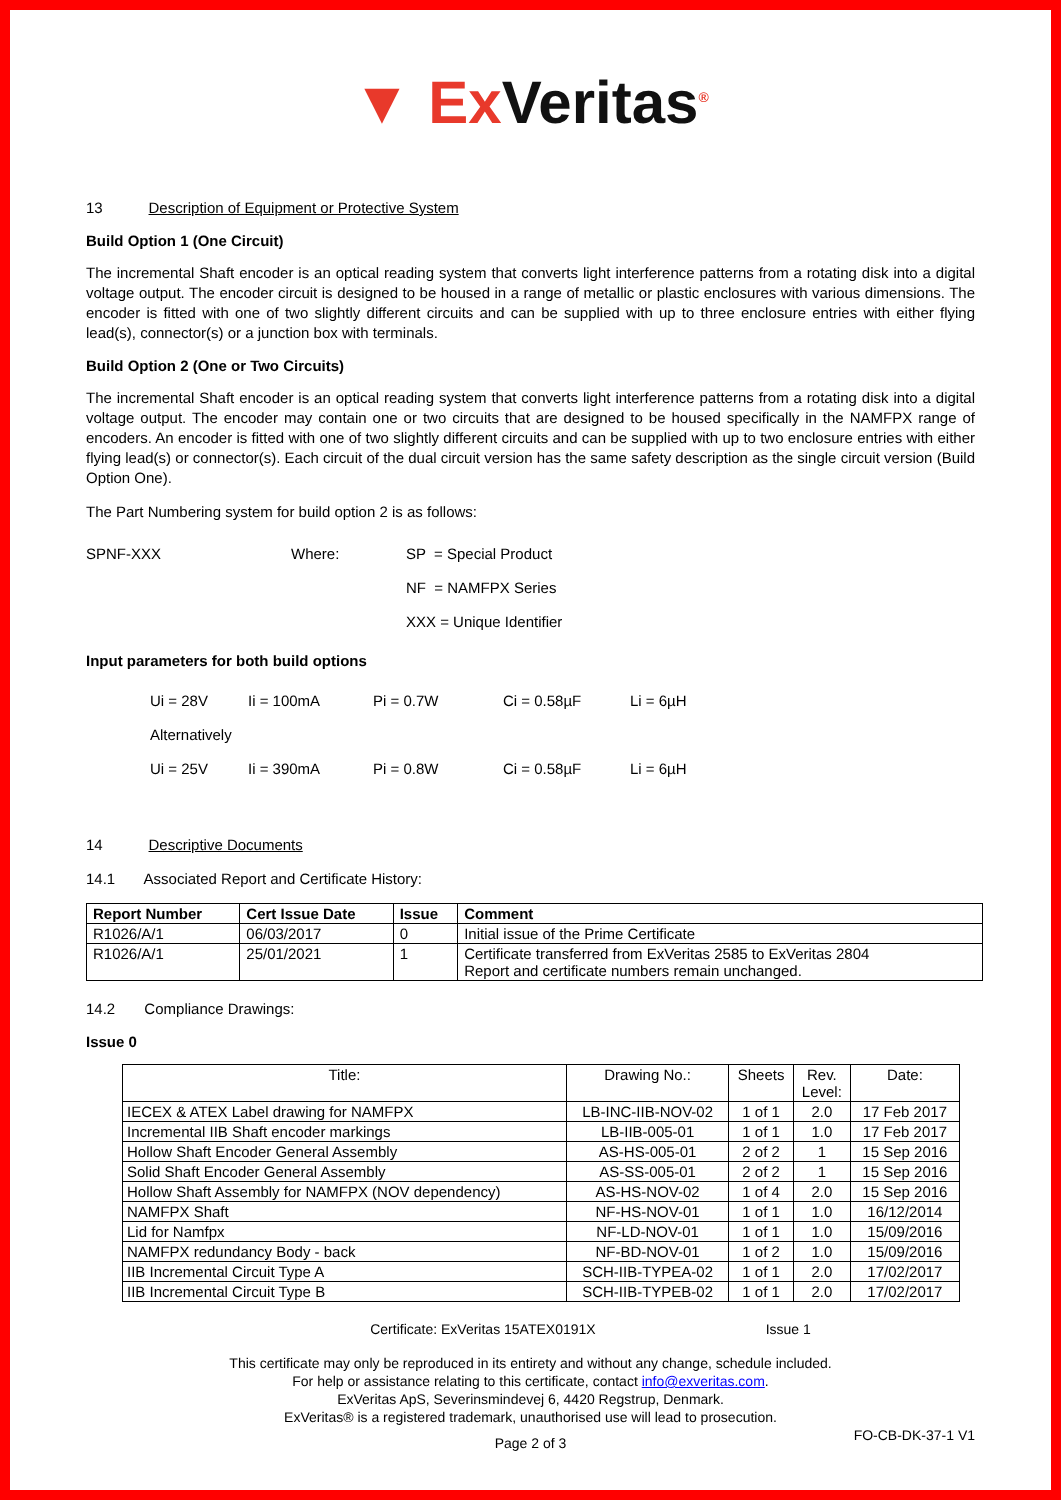▼ ExVeritas<sup>®</sup>
13 Description of Equipment or Protective System
Build Option 1 (One Circuit)
The incremental Shaft encoder is an optical reading system that converts light interference patterns from a rotating disk into a digital voltage output. The encoder circuit is designed to be housed in a range of metallic or plastic enclosures with various dimensions. The encoder is fitted with one of two slightly different circuits and can be supplied with up to three enclosure entries with either flying lead(s), connector(s) or a junction box with terminals.
Build Option 2 (One or Two Circuits)
The incremental Shaft encoder is an optical reading system that converts light interference patterns from a rotating disk into a digital voltage output. The encoder may contain one or two circuits that are designed to be housed specifically in the NAMFPX range of encoders. An encoder is fitted with one of two slightly different circuits and can be supplied with up to two enclosure entries with either flying lead(s) or connector(s). Each circuit of the dual circuit version has the same safety description as the single circuit version (Build Option One).
The Part Numbering system for build option 2 is as follows:
SPNF-XXX Where: SP = Special Product
NF = NAMFPX Series
XXX = Unique Identifier
Input parameters for both build options
Ui = 28V Ii = 100mA Pi = 0.7W Ci = 0.58µF Li = 6µH
Alternatively
Ui = 25V Ii = 390mA Pi = 0.8W Ci = 0.58µF Li = 6µH
14 Descriptive Documents
14.1 Associated Report and Certificate History:
| Report Number | Cert Issue Date | Issue | Comment |
| --- | --- | --- | --- |
| R1026/A/1 | 06/03/2017 | 0 | Initial issue of the Prime Certificate |
| R1026/A/1 | 25/01/2021 | 1 | Certificate transferred from ExVeritas 2585 to ExVeritas 2804 Report and certificate numbers remain unchanged. |
14.2 Compliance Drawings:
Issue 0
| Title: | Drawing No.: | Sheets | Rev. Level: | Date: |
| --- | --- | --- | --- | --- |
| IECEX & ATEX Label drawing for NAMFPX | LB-INC-IIB-NOV-02 | 1 of 1 | 2.0 | 17 Feb 2017 |
| Incremental IIB Shaft encoder markings | LB-IIB-005-01 | 1 of 1 | 1.0 | 17 Feb 2017 |
| Hollow Shaft Encoder General Assembly | AS-HS-005-01 | 2 of 2 | 1 | 15 Sep 2016 |
| Solid Shaft Encoder General Assembly | AS-SS-005-01 | 2 of 2 | 1 | 15 Sep 2016 |
| Hollow Shaft Assembly for NAMFPX (NOV dependency) | AS-HS-NOV-02 | 1 of 4 | 2.0 | 15 Sep 2016 |
| NAMFPX Shaft | NF-HS-NOV-01 | 1 of 1 | 1.0 | 16/12/2014 |
| Lid for Namfpx | NF-LD-NOV-01 | 1 of 1 | 1.0 | 15/09/2016 |
| NAMFPX redundancy Body - back | NF-BD-NOV-01 | 1 of 2 | 1.0 | 15/09/2016 |
| IIB Incremental Circuit Type A | SCH-IIB-TYPEA-02 | 1 of 1 | 2.0 | 17/02/2017 |
| IIB Incremental Circuit Type B | SCH-IIB-TYPEB-02 | 1 of 1 | 2.0 | 17/02/2017 |
Certificate: ExVeritas 15ATEX0191X Issue 1
This certificate may only be reproduced in its entirety and without any change, schedule included.
For help or assistance relating to this certificate, contact info@exveritas.com.
ExVeritas ApS, Severinsmindevej 6, 4420 Regstrup, Denmark.
ExVeritas® is a registered trademark, unauthorised use will lead to prosecution.
Page 2 of 3 FO-CB-DK-37-1 V1